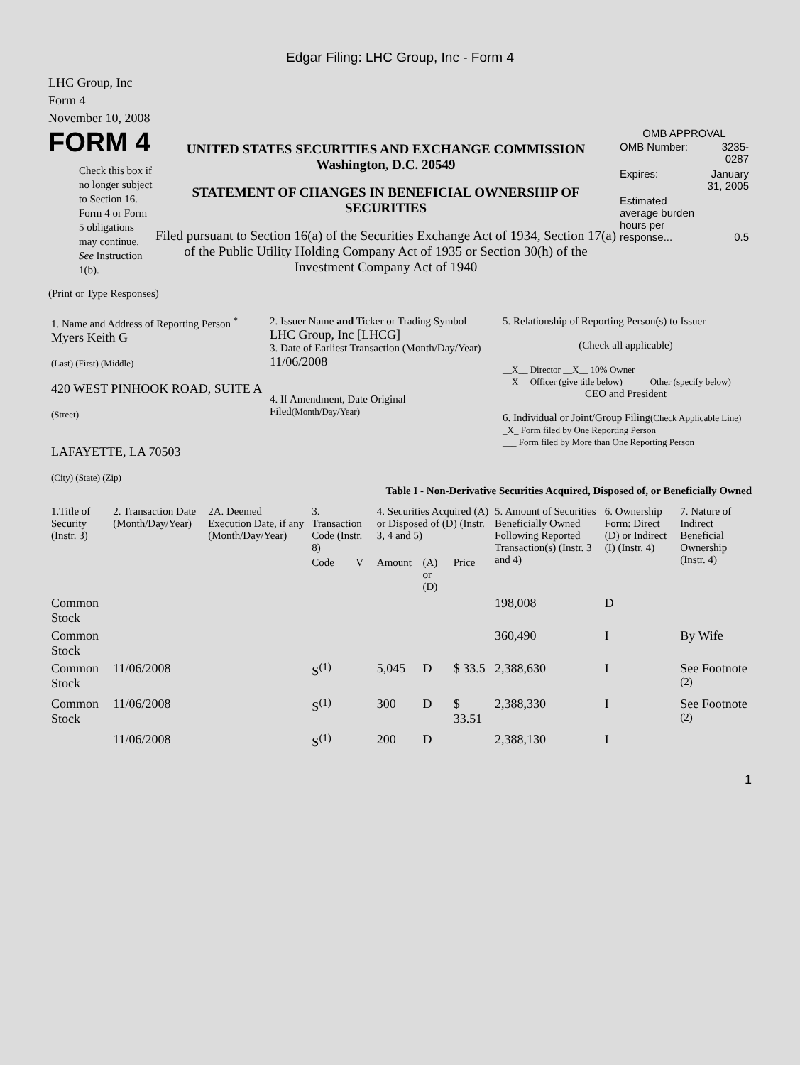Edgar Filing: LHC Group, Inc - Form 4
LHC Group, Inc
Form 4
November 10, 2008
FORM 4
Check this box if no longer subject to Section 16. Form 4 or Form 5 obligations may continue. See Instruction 1(b).
UNITED STATES SECURITIES AND EXCHANGE COMMISSION
Washington, D.C. 20549
STATEMENT OF CHANGES IN BENEFICIAL OWNERSHIP OF SECURITIES
Filed pursuant to Section 16(a) of the Securities Exchange Act of 1934, Section 17(a) of the Public Utility Holding Company Act of 1935 or Section 30(h) of the Investment Company Act of 1940
OMB APPROVAL
| OMB Number: | 3235-0287 |
| Expires: | January 31, 2005 |
| Estimated average burden hours per response... | 0.5 |
(Print or Type Responses)
| 1. Name and Address of Reporting Person <sup>*</sup> Myers Keith G (Last) (First) (Middle) 420 WEST PINHOOK ROAD, SUITE A (Street) LAFAYETTE, LA 70503 (City) (State) (Zip) | 2. Issuer Name and Ticker or Trading Symbol LHC Group, Inc [LHCG] 3. Date of Earliest Transaction (Month/Day/Year) 11/06/2008 4. If Amendment, Date Original Filed (Month/Day/Year) | 5. Relationship of Reporting Person(s) to Issuer (Check all applicable) __X__ Director __X__ 10% Owner __X__ Officer (give title below) _____ Other (specify below) CEO and President 6. Individual or Joint/Group Filing (Check Applicable Line) _X_ Form filed by One Reporting Person ___ Form filed by More than One Reporting Person |
Table I - Non-Derivative Securities Acquired, Disposed of, or Beneficially Owned
| 1.Title of Security (Instr. 3) | 2. Transaction Date (Month/Day/Year) | 2A. Deemed Execution Date, if any (Month/Day/Year) | 3. Transaction Code (Instr. 8) | | 4. Securities Acquired (A) or Disposed of (D) (Instr. 3, 4 and 5) | | | 5. Amount of Securities Beneficially Owned Following Reported Transaction(s) (Instr. 3 and 4) | 6. Ownership Form: Direct (D) or Indirect (I) (Instr. 4) | 7. Nature of Indirect Beneficial Ownership (Instr. 4) |
| --- | --- | --- | --- | --- | --- | --- | --- | --- | --- | --- |
| | | | Code | V | Amount | (A) or (D) | Price | | | |
| Common Stock | | | | | | | | 198,008 | D | |
| Common Stock | | | | | | | | 360,490 | I | By Wife |
| Common Stock | 11/06/2008 | | S<sup>(1)</sup> | | 5,045 | D | $ 33.5 | 2,388,630 | I | See Footnote <sup>(2)</sup> |
| Common Stock | 11/06/2008 | | S<sup>(1)</sup> | | 300 | D | $ 33.51 | 2,388,330 | I | See Footnote <sup>(2)</sup> |
| | 11/06/2008 | | S<sup>(1)</sup> | | 200 | D | | 2,388,130 | I | |
1